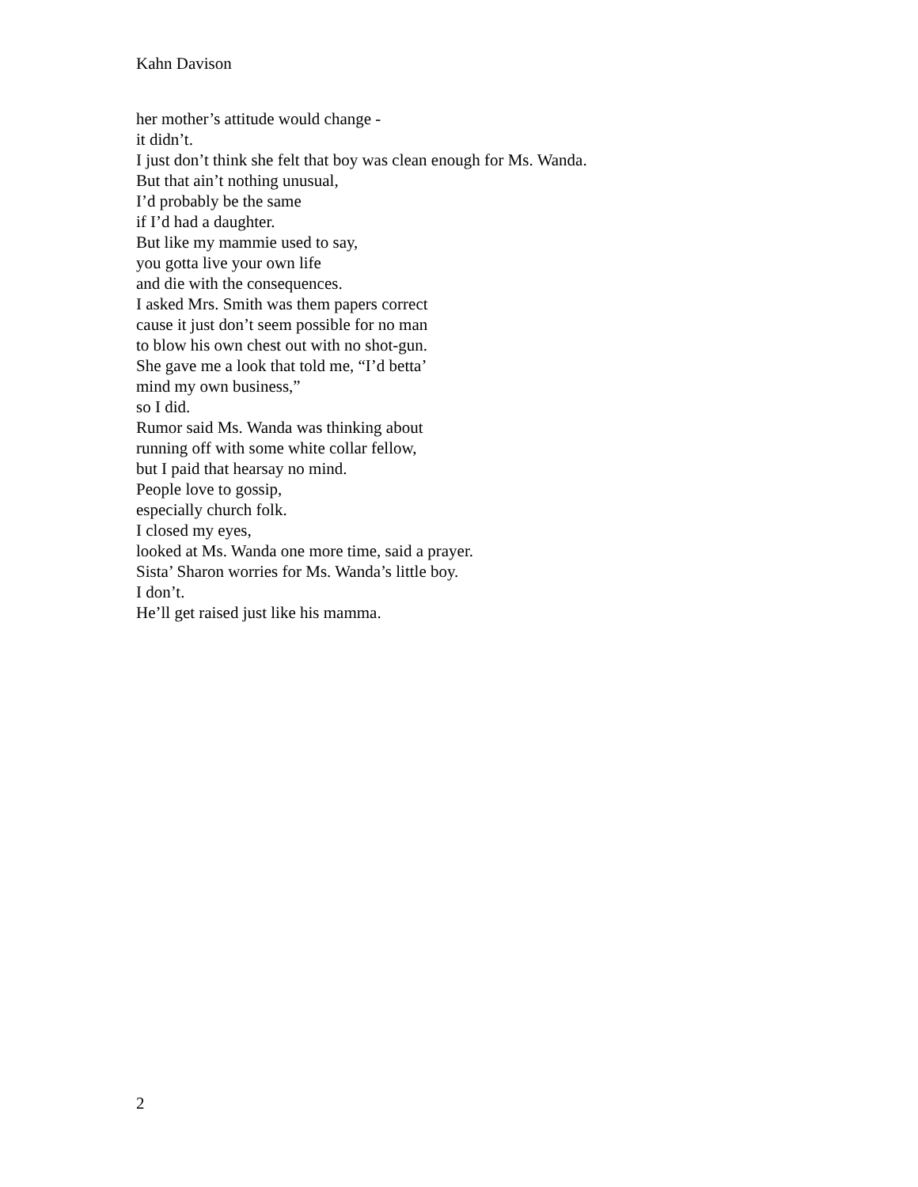Kahn Davison
her mother’s attitude would change -
it didn’t.
I just don’t think she felt that boy was clean enough for Ms. Wanda.
But that ain’t nothing unusual,
I’d probably be the same
if I’d had a daughter.
But like my mammie used to say,
you gotta live your own life
and die with the consequences.
I asked Mrs. Smith was them papers correct
cause it just don’t seem possible for no man
to blow his own chest out with no shot-gun.
She gave me a look that told me, “I’d betta’
mind my own business,”
so I did.
Rumor said Ms. Wanda was thinking about
running off with some white collar fellow,
but I paid that hearsay no mind.
People love to gossip,
especially church folk.
I closed my eyes,
looked at Ms. Wanda one more time, said a prayer.
Sista’ Sharon worries for Ms. Wanda’s little boy.
I don’t.
He’ll get raised just like his mamma.
2